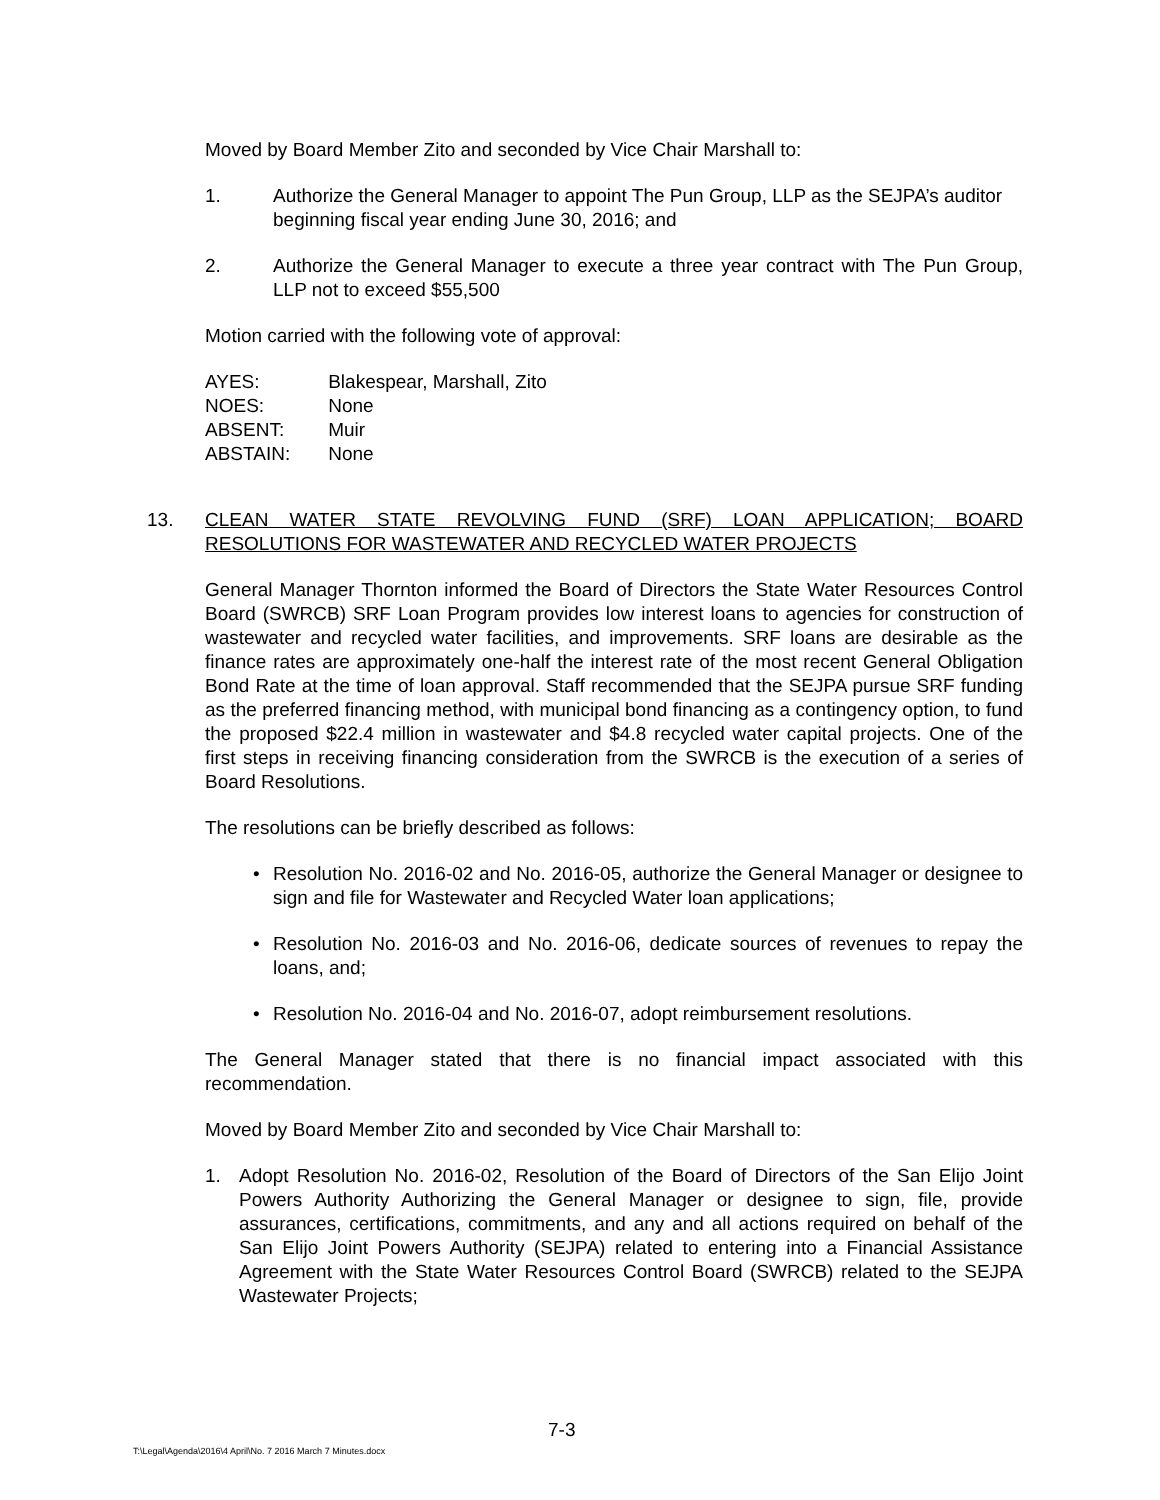Moved by Board Member Zito and seconded by Vice Chair Marshall to:
1. Authorize the General Manager to appoint The Pun Group, LLP as the SEJPA’s auditor beginning fiscal year ending June 30, 2016; and
2. Authorize the General Manager to execute a three year contract with The Pun Group, LLP not to exceed $55,500
Motion carried with the following vote of approval:
| AYES: | Blakespear, Marshall, Zito |
| NOES: | None |
| ABSENT: | Muir |
| ABSTAIN: | None |
13. CLEAN WATER STATE REVOLVING FUND (SRF) LOAN APPLICATION; BOARD RESOLUTIONS FOR WASTEWATER AND RECYCLED WATER PROJECTS
General Manager Thornton informed the Board of Directors the State Water Resources Control Board (SWRCB) SRF Loan Program provides low interest loans to agencies for construction of wastewater and recycled water facilities, and improvements. SRF loans are desirable as the finance rates are approximately one-half the interest rate of the most recent General Obligation Bond Rate at the time of loan approval. Staff recommended that the SEJPA pursue SRF funding as the preferred financing method, with municipal bond financing as a contingency option, to fund the proposed $22.4 million in wastewater and $4.8 recycled water capital projects. One of the first steps in receiving financing consideration from the SWRCB is the execution of a series of Board Resolutions.
The resolutions can be briefly described as follows:
• Resolution No. 2016-02 and No. 2016-05, authorize the General Manager or designee to sign and file for Wastewater and Recycled Water loan applications;
• Resolution No. 2016-03 and No. 2016-06, dedicate sources of revenues to repay the loans, and;
• Resolution No. 2016-04 and No. 2016-07, adopt reimbursement resolutions.
The General Manager stated that there is no financial impact associated with this recommendation.
Moved by Board Member Zito and seconded by Vice Chair Marshall to:
1. Adopt Resolution No. 2016-02, Resolution of the Board of Directors of the San Elijo Joint Powers Authority Authorizing the General Manager or designee to sign, file, provide assurances, certifications, commitments, and any and all actions required on behalf of the San Elijo Joint Powers Authority (SEJPA) related to entering into a Financial Assistance Agreement with the State Water Resources Control Board (SWRCB) related to the SEJPA Wastewater Projects;
7-3
T:\Legal\Agenda\2016\4 April\No. 7 2016 March 7 Minutes.docx